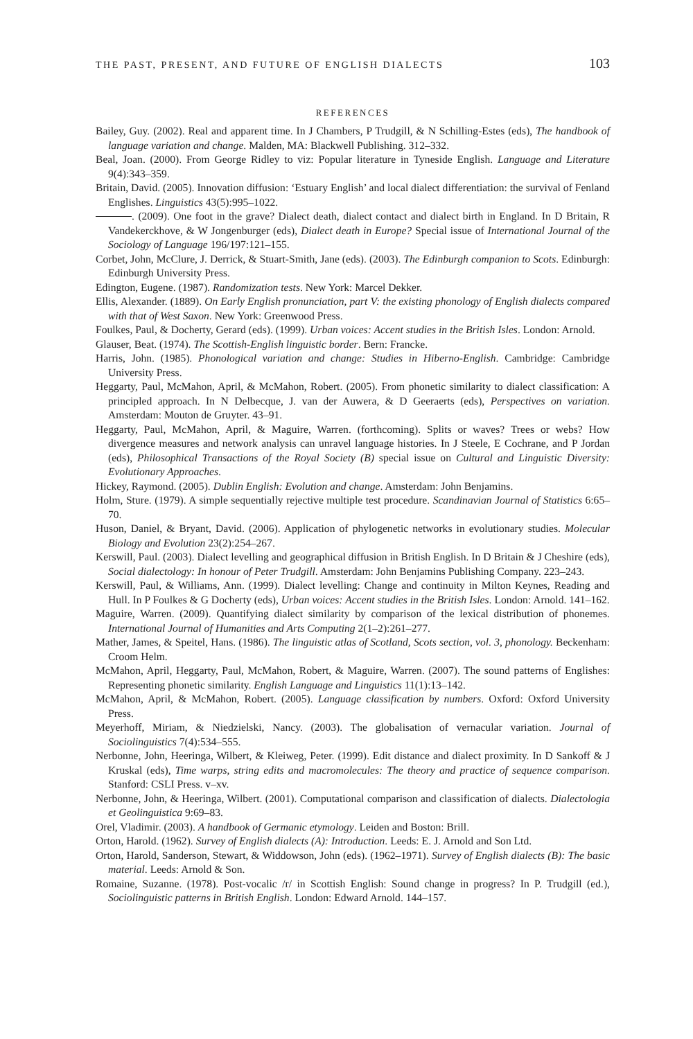THE PAST, PRESENT, AND FUTURE OF ENGLISH DIALECTS 103
REFERENCES
Bailey, Guy. (2002). Real and apparent time. In J Chambers, P Trudgill, & N Schilling-Estes (eds), The handbook of language variation and change. Malden, MA: Blackwell Publishing. 312–332.
Beal, Joan. (2000). From George Ridley to viz: Popular literature in Tyneside English. Language and Literature 9(4):343–359.
Britain, David. (2005). Innovation diffusion: ‘Estuary English’ and local dialect differentiation: the survival of Fenland Englishes. Linguistics 43(5):995–1022.
. (2009). One foot in the grave? Dialect death, dialect contact and dialect birth in England. In D Britain, R Vandekerckhove, & W Jongenburger (eds), Dialect death in Europe? Special issue of International Journal of the Sociology of Language 196/197:121–155.
Corbet, John, McClure, J. Derrick, & Stuart-Smith, Jane (eds). (2003). The Edinburgh companion to Scots. Edinburgh: Edinburgh University Press.
Edington, Eugene. (1987). Randomization tests. New York: Marcel Dekker.
Ellis, Alexander. (1889). On Early English pronunciation, part V: the existing phonology of English dialects compared with that of West Saxon. New York: Greenwood Press.
Foulkes, Paul, & Docherty, Gerard (eds). (1999). Urban voices: Accent studies in the British Isles. London: Arnold.
Glauser, Beat. (1974). The Scottish-English linguistic border. Bern: Francke.
Harris, John. (1985). Phonological variation and change: Studies in Hiberno-English. Cambridge: Cambridge University Press.
Heggarty, Paul, McMahon, April, & McMahon, Robert. (2005). From phonetic similarity to dialect classification: A principled approach. In N Delbecque, J. van der Auwera, & D Geeraerts (eds), Perspectives on variation. Amsterdam: Mouton de Gruyter. 43–91.
Heggarty, Paul, McMahon, April, & Maguire, Warren. (forthcoming). Splits or waves? Trees or webs? How divergence measures and network analysis can unravel language histories. In J Steele, E Cochrane, and P Jordan (eds), Philosophical Transactions of the Royal Society (B) special issue on Cultural and Linguistic Diversity: Evolutionary Approaches.
Hickey, Raymond. (2005). Dublin English: Evolution and change. Amsterdam: John Benjamins.
Holm, Sture. (1979). A simple sequentially rejective multiple test procedure. Scandinavian Journal of Statistics 6:65–70.
Huson, Daniel, & Bryant, David. (2006). Application of phylogenetic networks in evolutionary studies. Molecular Biology and Evolution 23(2):254–267.
Kerswill, Paul. (2003). Dialect levelling and geographical diffusion in British English. In D Britain & J Cheshire (eds), Social dialectology: In honour of Peter Trudgill. Amsterdam: John Benjamins Publishing Company. 223–243.
Kerswill, Paul, & Williams, Ann. (1999). Dialect levelling: Change and continuity in Milton Keynes, Reading and Hull. In P Foulkes & G Docherty (eds), Urban voices: Accent studies in the British Isles. London: Arnold. 141–162.
Maguire, Warren. (2009). Quantifying dialect similarity by comparison of the lexical distribution of phonemes. International Journal of Humanities and Arts Computing 2(1–2):261–277.
Mather, James, & Speitel, Hans. (1986). The linguistic atlas of Scotland, Scots section, vol. 3, phonology. Beckenham: Croom Helm.
McMahon, April, Heggarty, Paul, McMahon, Robert, & Maguire, Warren. (2007). The sound patterns of Englishes: Representing phonetic similarity. English Language and Linguistics 11(1):13–142.
McMahon, April, & McMahon, Robert. (2005). Language classification by numbers. Oxford: Oxford University Press.
Meyerhoff, Miriam, & Niedzielski, Nancy. (2003). The globalisation of vernacular variation. Journal of Sociolinguistics 7(4):534–555.
Nerbonne, John, Heeringa, Wilbert, & Kleiweg, Peter. (1999). Edit distance and dialect proximity. In D Sankoff & J Kruskal (eds), Time warps, string edits and macromolecules: The theory and practice of sequence comparison. Stanford: CSLI Press. v–xv.
Nerbonne, John, & Heeringa, Wilbert. (2001). Computational comparison and classification of dialects. Dialectologia et Geolinguistica 9:69–83.
Orel, Vladimir. (2003). A handbook of Germanic etymology. Leiden and Boston: Brill.
Orton, Harold. (1962). Survey of English dialects (A): Introduction. Leeds: E. J. Arnold and Son Ltd.
Orton, Harold, Sanderson, Stewart, & Widdowson, John (eds). (1962–1971). Survey of English dialects (B): The basic material. Leeds: Arnold & Son.
Romaine, Suzanne. (1978). Post-vocalic /r/ in Scottish English: Sound change in progress? In P. Trudgill (ed.), Sociolinguistic patterns in British English. London: Edward Arnold. 144–157.